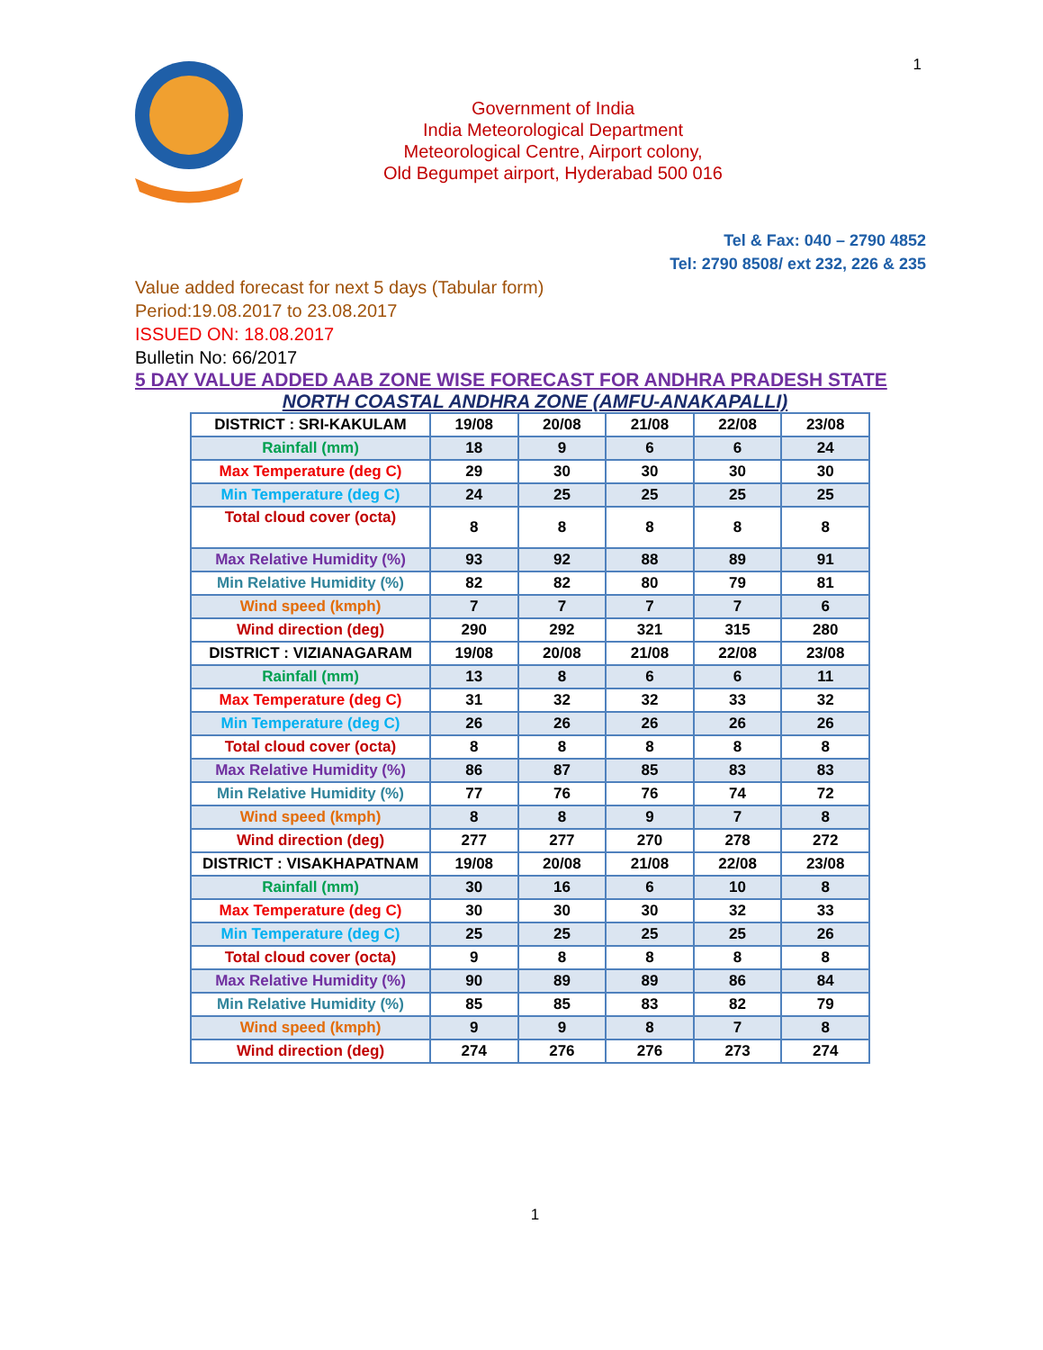1
Government of India
India Meteorological Department
Meteorological Centre, Airport colony,
Old Begumpet airport, Hyderabad 500 016
Tel & Fax: 040 – 2790 4852
Tel: 2790 8508/ ext 232, 226 & 235
Value added forecast for next 5 days (Tabular form)
Period:19.08.2017 to 23.08.2017
ISSUED ON: 18.08.2017
Bulletin No: 66/2017
5 DAY VALUE ADDED AAB ZONE WISE FORECAST FOR ANDHRA PRADESH STATE
NORTH COASTAL ANDHRA ZONE (AMFU-ANAKAPALLI)
| DISTRICT : SRI-KAKULAM | 19/08 | 20/08 | 21/08 | 22/08 | 23/08 |
| --- | --- | --- | --- | --- | --- |
| Rainfall (mm) | 18 | 9 | 6 | 6 | 24 |
| Max Temperature (deg C) | 29 | 30 | 30 | 30 | 30 |
| Min Temperature (deg C) | 24 | 25 | 25 | 25 | 25 |
| Total cloud cover (octa) | 8 | 8 | 8 | 8 | 8 |
| Max Relative Humidity (%) | 93 | 92 | 88 | 89 | 91 |
| Min Relative Humidity (%) | 82 | 82 | 80 | 79 | 81 |
| Wind speed (kmph) | 7 | 7 | 7 | 7 | 6 |
| Wind direction (deg) | 290 | 292 | 321 | 315 | 280 |
| DISTRICT : VIZIANAGARAM | 19/08 | 20/08 | 21/08 | 22/08 | 23/08 |
| Rainfall (mm) | 13 | 8 | 6 | 6 | 11 |
| Max Temperature (deg C) | 31 | 32 | 32 | 33 | 32 |
| Min Temperature (deg C) | 26 | 26 | 26 | 26 | 26 |
| Total cloud cover (octa) | 8 | 8 | 8 | 8 | 8 |
| Max Relative Humidity (%) | 86 | 87 | 85 | 83 | 83 |
| Min Relative Humidity (%) | 77 | 76 | 76 | 74 | 72 |
| Wind speed (kmph) | 8 | 8 | 9 | 7 | 8 |
| Wind direction (deg) | 277 | 277 | 270 | 278 | 272 |
| DISTRICT : VISAKHAPATNAM | 19/08 | 20/08 | 21/08 | 22/08 | 23/08 |
| Rainfall (mm) | 30 | 16 | 6 | 10 | 8 |
| Max Temperature (deg C) | 30 | 30 | 30 | 32 | 33 |
| Min Temperature (deg C) | 25 | 25 | 25 | 25 | 26 |
| Total cloud cover (octa) | 9 | 8 | 8 | 8 | 8 |
| Max Relative Humidity (%) | 90 | 89 | 89 | 86 | 84 |
| Min Relative Humidity (%) | 85 | 85 | 83 | 82 | 79 |
| Wind speed (kmph) | 9 | 9 | 8 | 7 | 8 |
| Wind direction (deg) | 274 | 276 | 276 | 273 | 274 |
1